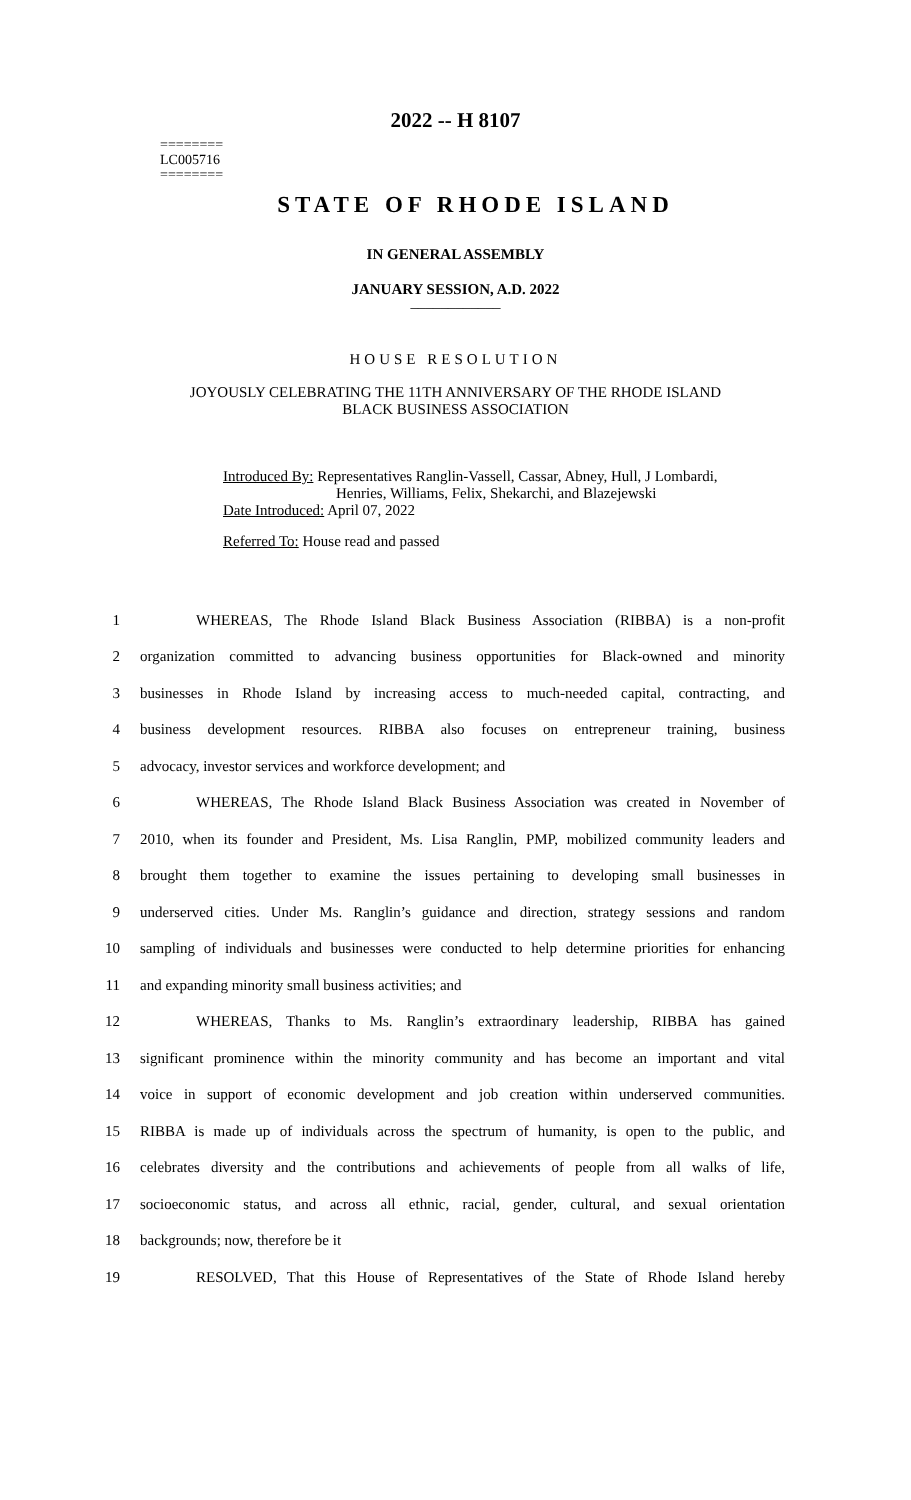2022 -- H 8107
========
LC005716
========
STATE OF RHODE ISLAND
IN GENERAL ASSEMBLY
JANUARY SESSION, A.D. 2022
____________
HOUSE RESOLUTION
JOYOUSLY CELEBRATING THE 11TH ANNIVERSARY OF THE RHODE ISLAND
BLACK BUSINESS ASSOCIATION
Introduced By: Representatives Ranglin-Vassell, Cassar, Abney, Hull, J Lombardi,
Henries, Williams, Felix, Shekarchi, and Blazejewski
Date Introduced: April 07, 2022
Referred To: House read and passed
1 WHEREAS, The Rhode Island Black Business Association (RIBBA) is a non-profit
2 organization committed to advancing business opportunities for Black-owned and minority
3 businesses in Rhode Island by increasing access to much-needed capital, contracting, and
4 business development resources. RIBBA also focuses on entrepreneur training, business
5 advocacy, investor services and workforce development; and
6 WHEREAS, The Rhode Island Black Business Association was created in November of
7 2010, when its founder and President, Ms. Lisa Ranglin, PMP, mobilized community leaders and
8 brought them together to examine the issues pertaining to developing small businesses in
9 underserved cities. Under Ms. Ranglin’s guidance and direction, strategy sessions and random
10 sampling of individuals and businesses were conducted to help determine priorities for enhancing
11 and expanding minority small business activities; and
12 WHEREAS, Thanks to Ms. Ranglin’s extraordinary leadership, RIBBA has gained
13 significant prominence within the minority community and has become an important and vital
14 voice in support of economic development and job creation within underserved communities.
15 RIBBA is made up of individuals across the spectrum of humanity, is open to the public, and
16 celebrates diversity and the contributions and achievements of people from all walks of life,
17 socioeconomic status, and across all ethnic, racial, gender, cultural, and sexual orientation
18 backgrounds; now, therefore be it
19 RESOLVED, That this House of Representatives of the State of Rhode Island hereby